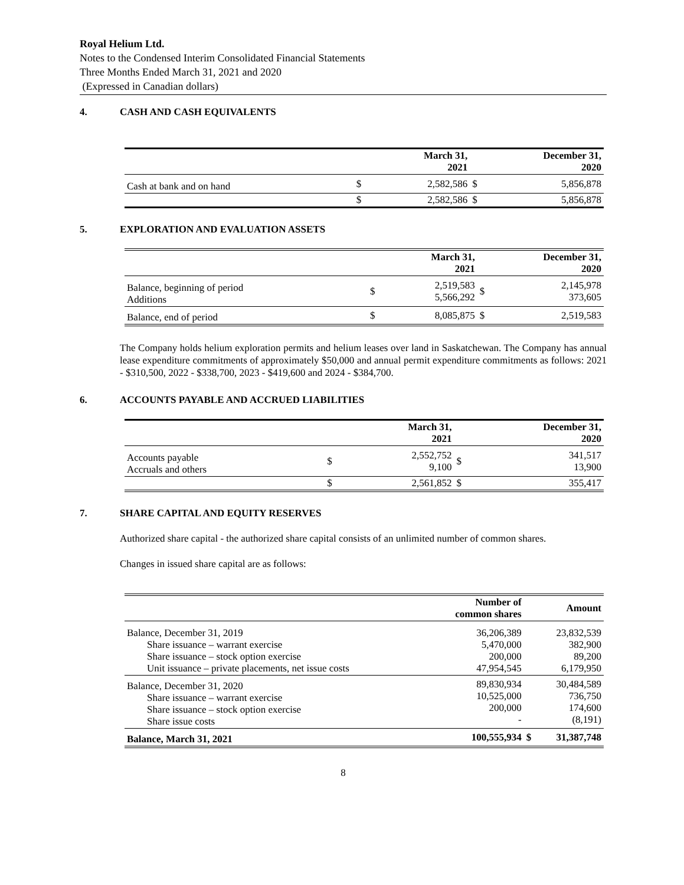Royal Helium Ltd.
Notes to the Condensed Interim Consolidated Financial Statements
Three Months Ended March 31, 2021 and 2020
(Expressed in Canadian dollars)
4. CASH AND CASH EQUIVALENTS
| | March 31, 2021 | | December 31, 2020 | |
| Cash at bank and on hand | $ | 2,582,586 | $ | 5,856,878 |
| | $ | 2,582,586 | $ | 5,856,878 |
5. EXPLORATION AND EVALUATION ASSETS
| | March 31, 2021 | | December 31, 2020 | |
| Balance, beginning of period Additions | $ | 2,519,583 5,566,292 | $ | 2,145,978 373,605 |
| Balance, end of period | $ | 8,085,875 | $ | 2,519,583 |
The Company holds helium exploration permits and helium leases over land in Saskatchewan. The Company has annual lease expenditure commitments of approximately $50,000 and annual permit expenditure commitments as follows: 2021 - $310,500, 2022 - $338,700, 2023 - $419,600 and 2024 - $384,700.
6. ACCOUNTS PAYABLE AND ACCRUED LIABILITIES
| | March 31, 2021 | | December 31, 2020 | |
| Accounts payable Accruals and others | $ | 2,552,752 9,100 | $ | 341,517 13,900 |
| | $ | 2,561,852 | $ | 355,417 |
7. SHARE CAPITAL AND EQUITY RESERVES
Authorized share capital - the authorized share capital consists of an unlimited number of common shares.
Changes in issued share capital are as follows:
| | Number of common shares | Amount | |
| Balance, December 31, 2019 Share issuance – warrant exercise Share issuance – stock option exercise Unit issuance – private placements, net issue costs | 36,206,389 5,470,000 200,000 47,954,545 | 23,832,539 382,900 89,200 6,179,950 | |
| Balance, December 31, 2020 Share issuance – warrant exercise Share issuance – stock option exercise Share issue costs | 89,830,934 10,525,000 200,000 - | 30,484,589 736,750 174,600 (8,191) | |
| Balance, March 31, 2021 | 100,555,934 | $ | 31,387,748 |
8